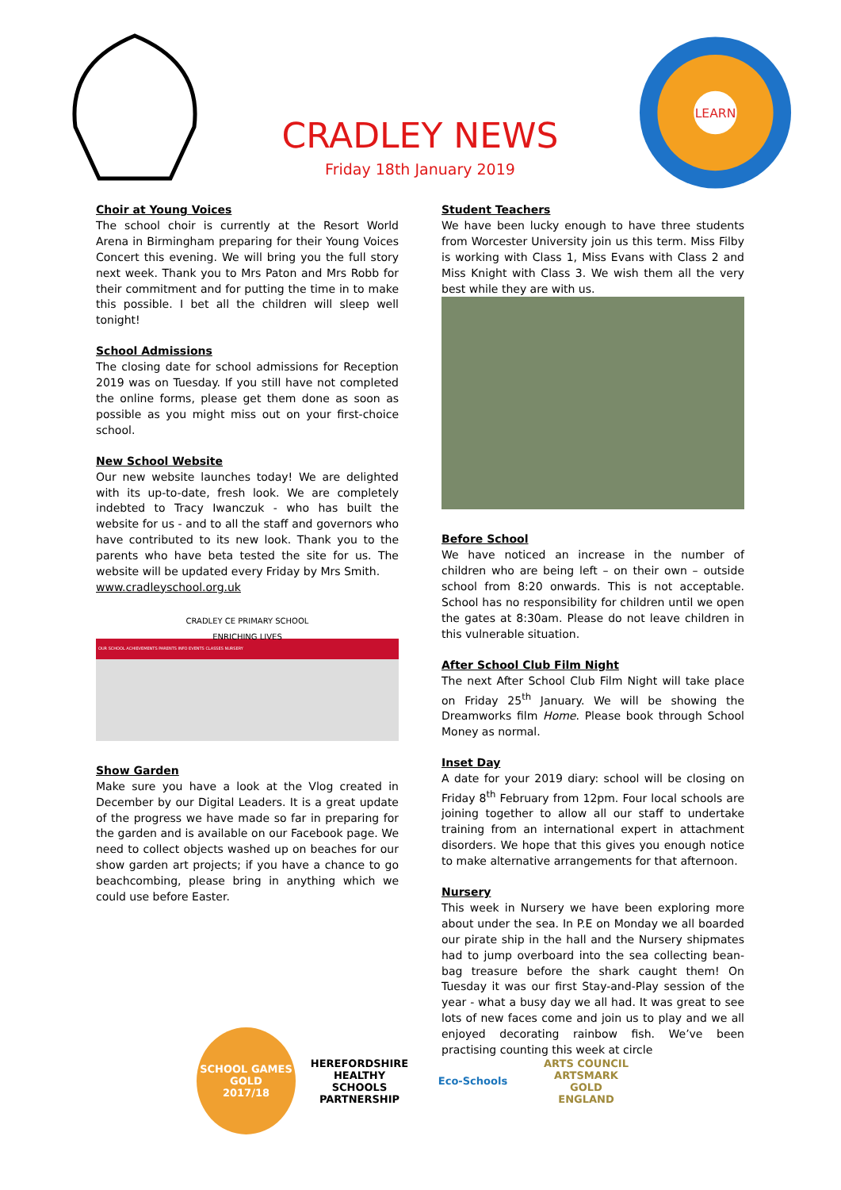CRADLEY NEWS
Friday 18th January 2019
LEARN
Choir at Young Voices
The school choir is currently at the Resort World Arena in Birmingham preparing for their Young Voices Concert this evening. We will bring you the full story next week. Thank you to Mrs Paton and Mrs Robb for their commitment and for putting the time in to make this possible. I bet all the children will sleep well tonight!
School Admissions
The closing date for school admissions for Reception 2019 was on Tuesday. If you still have not completed the online forms, please get them done as soon as possible as you might miss out on your first-choice school.
New School Website
Our new website launches today! We are delighted with its up-to-date, fresh look. We are completely indebted to Tracy Iwanczuk - who has built the website for us - and to all the staff and governors who have contributed to its new look. Thank you to the parents who have beta tested the site for us. The website will be updated every Friday by Mrs Smith.
www.cradleyschool.org.uk
CRADLEY CE PRIMARY SCHOOL
ENRICHING LIVES
OUR SCHOOL ACHIEVEMENTS PARENTS INFO EVENTS CLASSES NURSERY
Show Garden
Make sure you have a look at the Vlog created in December by our Digital Leaders. It is a great update of the progress we have made so far in preparing for the garden and is available on our Facebook page. We need to collect objects washed up on beaches for our show garden art projects; if you have a chance to go beachcombing, please bring in anything which we could use before Easter.
Student Teachers
We have been lucky enough to have three students from Worcester University join us this term. Miss Filby is working with Class 1, Miss Evans with Class 2 and Miss Knight with Class 3. We wish them all the very best while they are with us.
Before School
We have noticed an increase in the number of children who are being left – on their own – outside school from 8:20 onwards. This is not acceptable. School has no responsibility for children until we open the gates at 8:30am. Please do not leave children in this vulnerable situation.
After School Club Film Night
The next After School Club Film Night will take place on Friday 25<sup>th</sup> January. We will be showing the Dreamworks film Home. Please book through School Money as normal.
Inset Day
A date for your 2019 diary: school will be closing on Friday 8<sup>th</sup> February from 12pm. Four local schools are joining together to allow all our staff to undertake training from an international expert in attachment disorders. We hope that this gives you enough notice to make alternative arrangements for that afternoon.
Nursery
This week in Nursery we have been exploring more about under the sea. In P.E on Monday we all boarded our pirate ship in the hall and the Nursery shipmates had to jump overboard into the sea collecting bean-bag treasure before the shark caught them! On Tuesday it was our first Stay-and-Play session of the year - what a busy day we all had. It was great to see lots of new faces come and join us to play and we all enjoyed decorating rainbow fish. We’ve been practising counting this week at circle
SCHOOL GAMES
GOLD
2017/18
HEREFORDSHIRE HEALTHY SCHOOLS
PARTNERSHIP
Eco-Schools
ARTS COUNCIL
ARTSMARK GOLD
ENGLAND